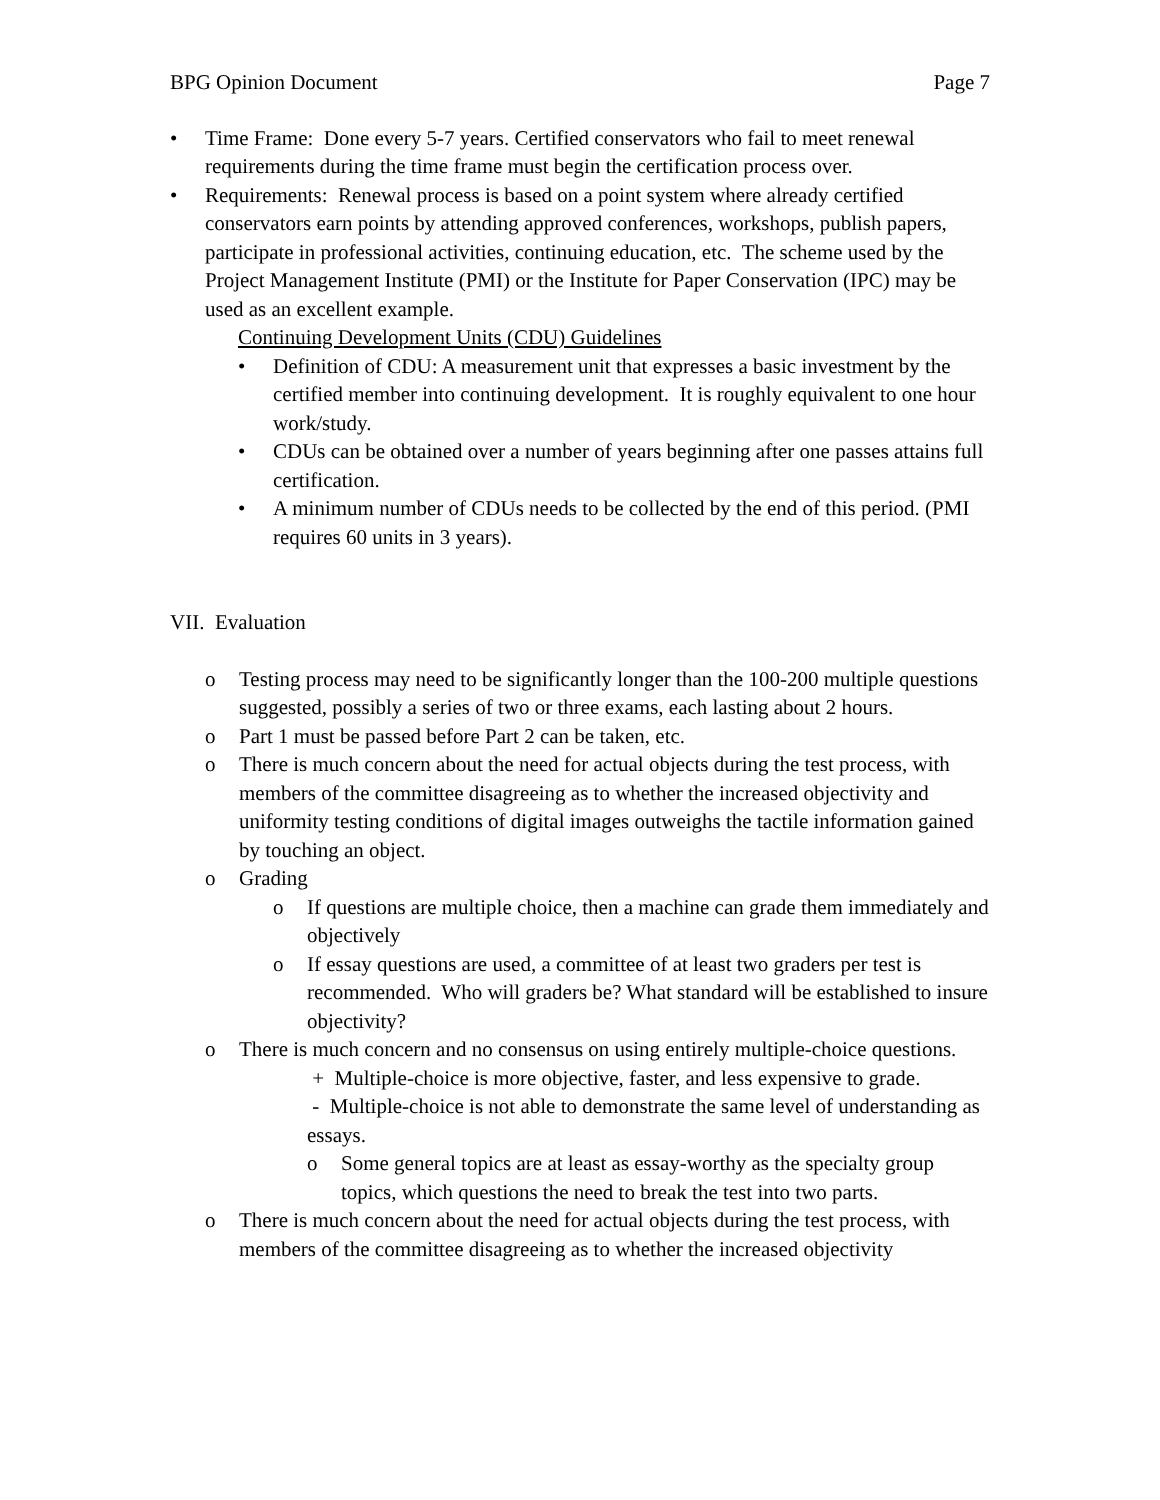BPG Opinion Document Page 7
• Time Frame: Done every 5-7 years. Certified conservators who fail to meet renewal requirements during the time frame must begin the certification process over.
• Requirements: Renewal process is based on a point system where already certified conservators earn points by attending approved conferences, workshops, publish papers, participate in professional activities, continuing education, etc. The scheme used by the Project Management Institute (PMI) or the Institute for Paper Conservation (IPC) may be used as an excellent example.
Continuing Development Units (CDU) Guidelines
• Definition of CDU: A measurement unit that expresses a basic investment by the certified member into continuing development. It is roughly equivalent to one hour work/study.
• CDUs can be obtained over a number of years beginning after one passes attains full certification.
• A minimum number of CDUs needs to be collected by the end of this period. (PMI requires 60 units in 3 years).
VII. Evaluation
o Testing process may need to be significantly longer than the 100-200 multiple questions suggested, possibly a series of two or three exams, each lasting about 2 hours.
o Part 1 must be passed before Part 2 can be taken, etc.
o There is much concern about the need for actual objects during the test process, with members of the committee disagreeing as to whether the increased objectivity and uniformity testing conditions of digital images outweighs the tactile information gained by touching an object.
o Grading
o If questions are multiple choice, then a machine can grade them immediately and objectively
o If essay questions are used, a committee of at least two graders per test is recommended. Who will graders be? What standard will be established to insure objectivity?
o There is much concern and no consensus on using entirely multiple-choice questions.
+ Multiple-choice is more objective, faster, and less expensive to grade.
- Multiple-choice is not able to demonstrate the same level of understanding as essays.
o Some general topics are at least as essay-worthy as the specialty group topics, which questions the need to break the test into two parts.
o There is much concern about the need for actual objects during the test process, with members of the committee disagreeing as to whether the increased objectivity